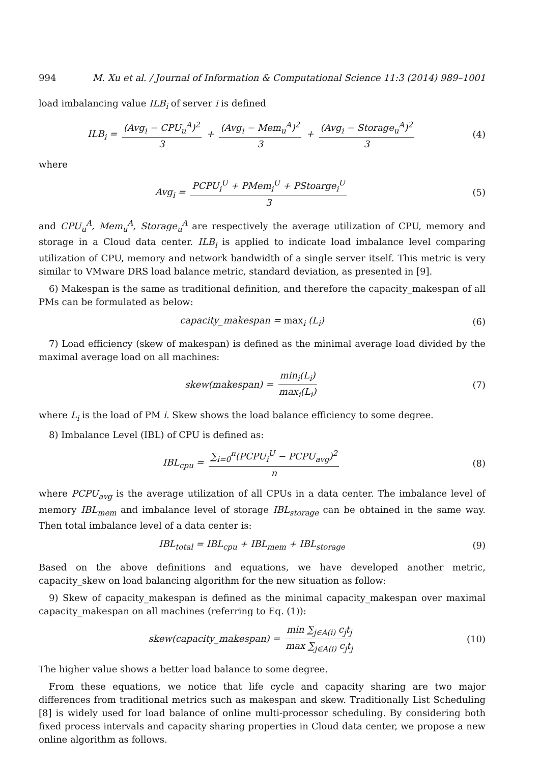994 M. Xu et al. / Journal of Information & Computational Science 11:3 (2014) 989–1001
load imbalancing value ILB<sub>i</sub> of server i is defined
ILB<sub>i</sub> = (Avg<sub>i</sub> − CPU<sub>u</sub><sup>A</sup>)<sup>2</sup> 3 + (Avg<sub>i</sub> − Mem<sub>u</sub><sup>A</sup>)<sup>2</sup> 3 + (Avg<sub>i</sub> − Storage<sub>u</sub><sup>A</sup>)<sup>2</sup> 3
(4)
where
Avg<sub>i</sub> = PCPU<sub>i</sub><sup>U</sup> + PMem<sub>i</sub><sup>U</sup> + PStoarge<sub>i</sub><sup>U</sup> 3
(5)
and CPU<sub>u</sub><sup>A</sup>, Mem<sub>u</sub><sup>A</sup>, Storage<sub>u</sub><sup>A</sup> are respectively the average utilization of CPU, memory and storage in a Cloud data center. ILB<sub>i</sub> is applied to indicate load imbalance level comparing utilization of CPU, memory and network bandwidth of a single server itself. This metric is very similar to VMware DRS load balance metric, standard deviation, as presented in [9].
6) Makespan is the same as traditional definition, and therefore the capacity_makespan of all PMs can be formulated as below:
capacity_makespan = max<sub>i</sub> (L<sub>i</sub>) (6)
7) Load efficiency (skew of makespan) is defined as the minimal average load divided by the maximal average load on all machines:
skew(makespan) = min<sub>i</sub>(L<sub>i</sub>) max<sub>i</sub>(L<sub>i</sub>)
(7)
where L<sub>i</sub> is the load of PM i. Skew shows the load balance efficiency to some degree.
8) Imbalance Level (IBL) of CPU is defined as:
IBL<sub>cpu</sub> = ∑<sub>i=0</sub><sup>n</sup>(PCPU<sub>i</sub><sup>U</sup> − PCPU<sub>avg</sub>)<sup>2</sup> n
(8)
where PCPU<sub>avg</sub> is the average utilization of all CPUs in a data center. The imbalance level of memory IBL<sub>mem</sub> and imbalance level of storage IBL<sub>storage</sub> can be obtained in the same way. Then total imbalance level of a data center is:
IBL<sub>total</sub> = IBL<sub>cpu</sub> + IBL<sub>mem</sub> + IBL<sub>storage</sub>
(9)
Based on the above definitions and equations, we have developed another metric, capacity_skew on load balancing algorithm for the new situation as follow:
9) Skew of capacity_makespan is defined as the minimal capacity_makespan over maximal capacity_makespan on all machines (referring to Eq. (1)):
skew(capacity_makespan) = min ∑<sub>j∈A(i)</sub> c<sub>j</sub>t<sub>j</sub> max ∑<sub>j∈A(i)</sub> c<sub>j</sub>t<sub>j</sub>
(10)
The higher value shows a better load balance to some degree.
From these equations, we notice that life cycle and capacity sharing are two major differences from traditional metrics such as makespan and skew. Traditionally List Scheduling [8] is widely used for load balance of online multi-processor scheduling. By considering both fixed process intervals and capacity sharing properties in Cloud data center, we propose a new online algorithm as follows.